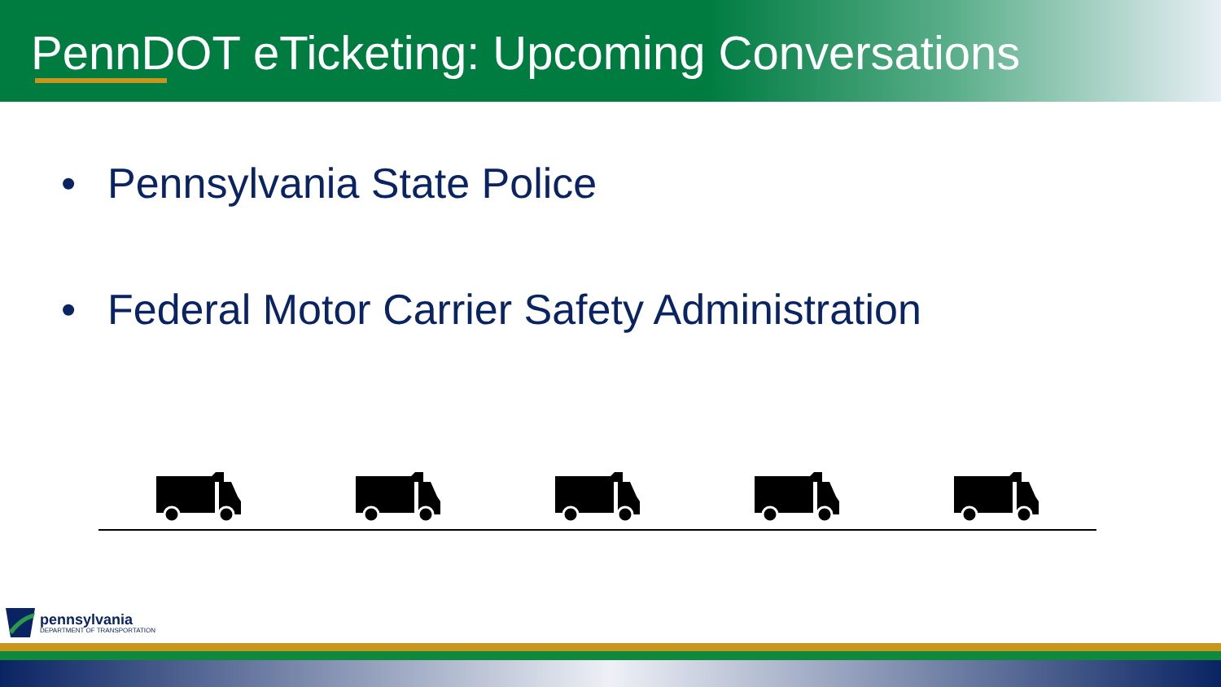PennDOT eTicketing: Upcoming Conversations
• Pennsylvania State Police
• Federal Motor Carrier Safety Administration
pennsylvania
DEPARTMENT OF TRANSPORTATION